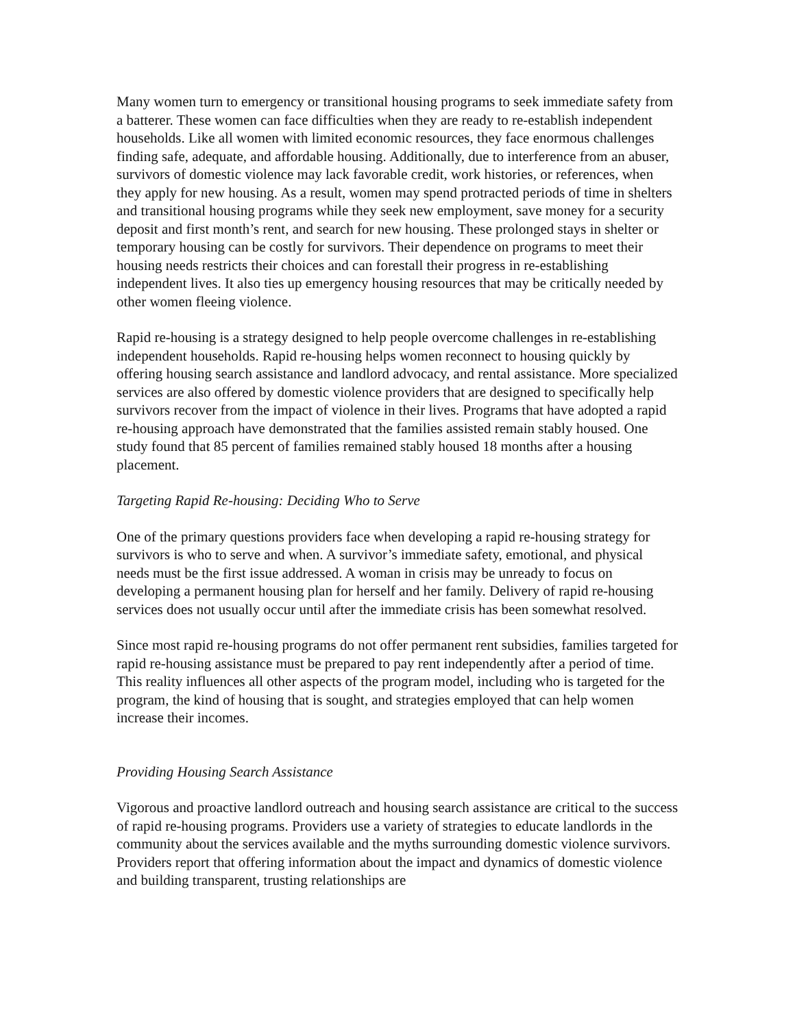Many women turn to emergency or transitional housing programs to seek immediate safety from a batterer. These women can face difficulties when they are ready to re-establish independent households. Like all women with limited economic resources, they face enormous challenges finding safe, adequate, and affordable housing. Additionally, due to interference from an abuser, survivors of domestic violence may lack favorable credit, work histories, or references, when they apply for new housing. As a result, women may spend protracted periods of time in shelters and transitional housing programs while they seek new employment, save money for a security deposit and first month’s rent, and search for new housing. These prolonged stays in shelter or temporary housing can be costly for survivors. Their dependence on programs to meet their housing needs restricts their choices and can forestall their progress in re-establishing independent lives. It also ties up emergency housing resources that may be critically needed by other women fleeing violence.
Rapid re-housing is a strategy designed to help people overcome challenges in re-establishing independent households. Rapid re-housing helps women reconnect to housing quickly by offering housing search assistance and landlord advocacy, and rental assistance. More specialized services are also offered by domestic violence providers that are designed to specifically help survivors recover from the impact of violence in their lives. Programs that have adopted a rapid re-housing approach have demonstrated that the families assisted remain stably housed. One study found that 85 percent of families remained stably housed 18 months after a housing placement.
Targeting Rapid Re-housing: Deciding Who to Serve
One of the primary questions providers face when developing a rapid re-housing strategy for survivors is who to serve and when. A survivor’s immediate safety, emotional, and physical needs must be the first issue addressed. A woman in crisis may be unready to focus on developing a permanent housing plan for herself and her family. Delivery of rapid re-housing services does not usually occur until after the immediate crisis has been somewhat resolved.
Since most rapid re-housing programs do not offer permanent rent subsidies, families targeted for rapid re-housing assistance must be prepared to pay rent independently after a period of time. This reality influences all other aspects of the program model, including who is targeted for the program, the kind of housing that is sought, and strategies employed that can help women increase their incomes.
Providing Housing Search Assistance
Vigorous and proactive landlord outreach and housing search assistance are critical to the success of rapid re-housing programs. Providers use a variety of strategies to educate landlords in the community about the services available and the myths surrounding domestic violence survivors. Providers report that offering information about the impact and dynamics of domestic violence and building transparent, trusting relationships are